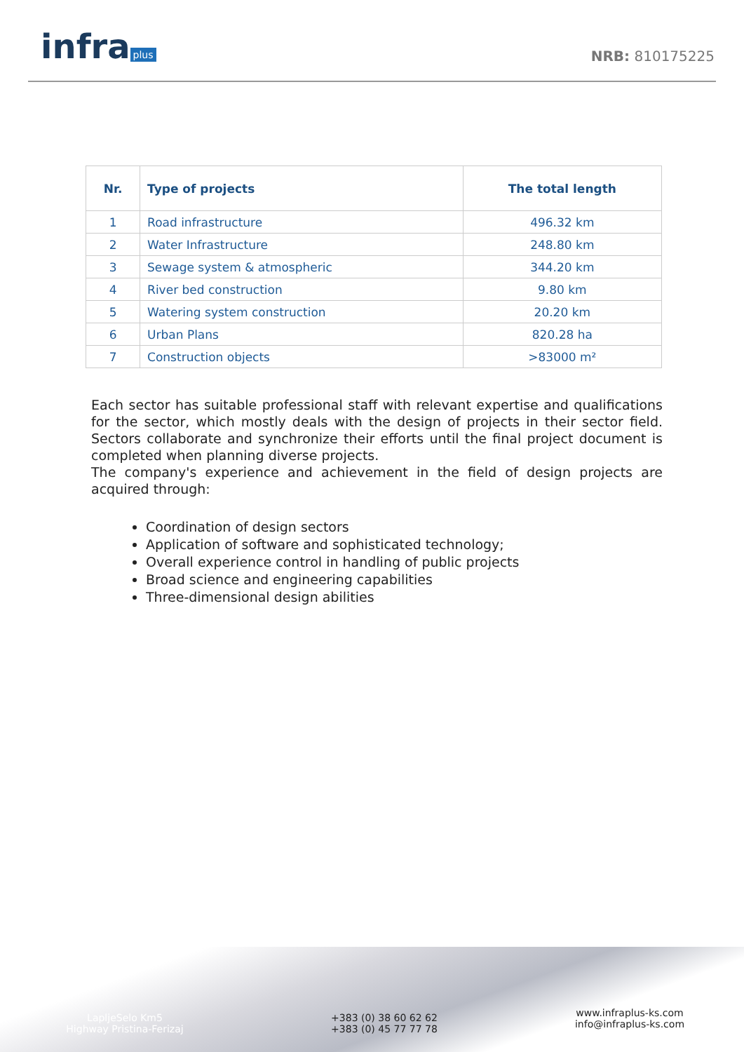infra plus NRB: 810175225
| Nr. | Type of projects | The total length |
| --- | --- | --- |
| 1 | Road infrastructure | 496.32 km |
| 2 | Water Infrastructure | 248.80 km |
| 3 | Sewage system & atmospheric | 344.20 km |
| 4 | River bed construction | 9.80 km |
| 5 | Watering system construction | 20.20 km |
| 6 | Urban Plans | 820.28 ha |
| 7 | Construction objects | >83000 m² |
Each sector has suitable professional staff with relevant expertise and qualifications for the sector, which mostly deals with the design of projects in their sector field. Sectors collaborate and synchronize their efforts until the final project document is completed when planning diverse projects.
The company's experience and achievement in the field of design projects are acquired through:
Coordination of design sectors
Application of software and sophisticated technology;
Overall experience control in handling of public projects
Broad science and engineering capabilities
Three-dimensional design abilities
LapljeSelo Km5
Highway Pristina-Ferizaj
+383 (0) 38 60 62 62
+383 (0) 45 77 77 78
www.infraplus-ks.com
info@infraplus-ks.com